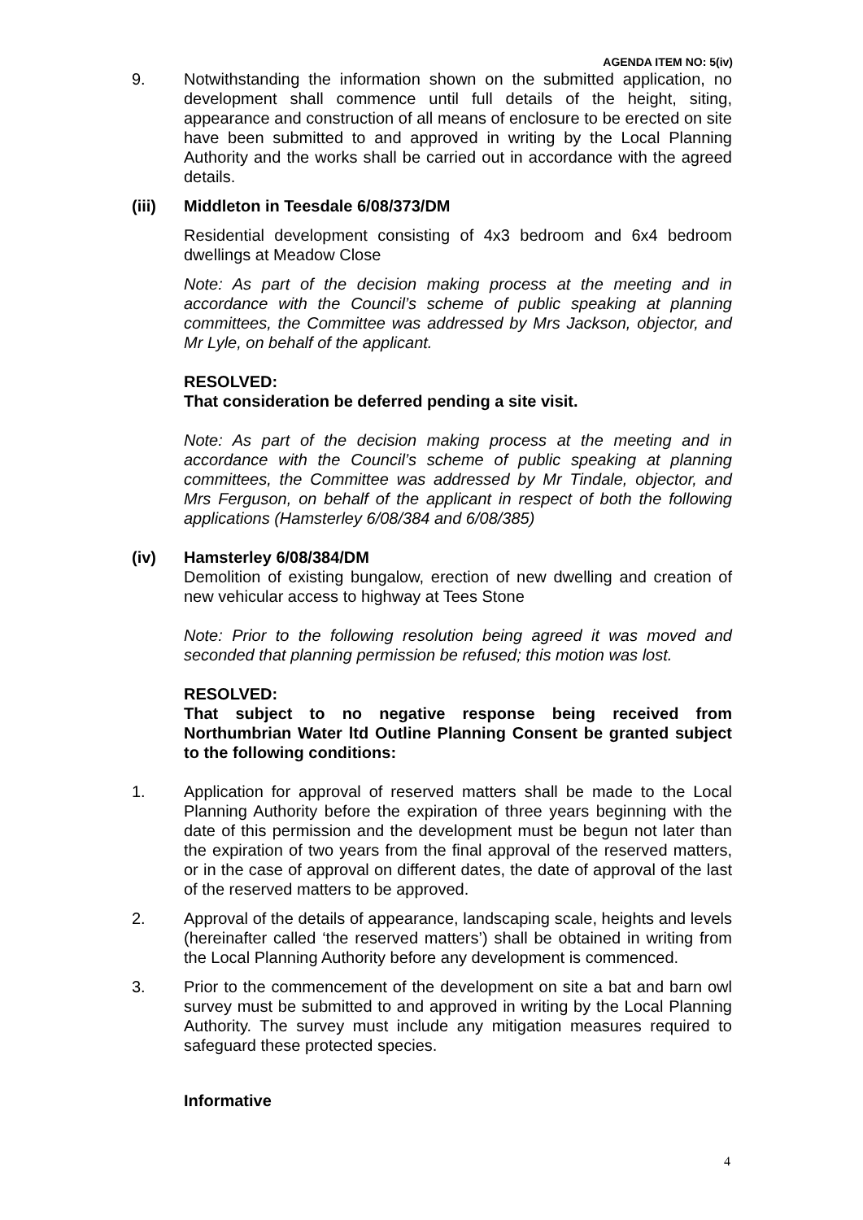AGENDA ITEM NO: 5(iv)
9. Notwithstanding the information shown on the submitted application, no development shall commence until full details of the height, siting, appearance and construction of all means of enclosure to be erected on site have been submitted to and approved in writing by the Local Planning Authority and the works shall be carried out in accordance with the agreed details.
(iii) Middleton in Teesdale 6/08/373/DM
Residential development consisting of 4x3 bedroom and 6x4 bedroom dwellings at Meadow Close
Note: As part of the decision making process at the meeting and in accordance with the Council’s scheme of public speaking at planning committees, the Committee was addressed by Mrs Jackson, objector, and Mr Lyle, on behalf of the applicant.
RESOLVED:
That consideration be deferred pending a site visit.
Note: As part of the decision making process at the meeting and in accordance with the Council’s scheme of public speaking at planning committees, the Committee was addressed by Mr Tindale, objector, and Mrs Ferguson, on behalf of the applicant in respect of both the following applications (Hamsterley 6/08/384 and 6/08/385)
(iv) Hamsterley 6/08/384/DM
Demolition of existing bungalow, erection of new dwelling and creation of new vehicular access to highway at Tees Stone
Note: Prior to the following resolution being agreed it was moved and seconded that planning permission be refused; this motion was lost.
RESOLVED:
That subject to no negative response being received from Northumbrian Water ltd Outline Planning Consent be granted subject to the following conditions:
1. Application for approval of reserved matters shall be made to the Local Planning Authority before the expiration of three years beginning with the date of this permission and the development must be begun not later than the expiration of two years from the final approval of the reserved matters, or in the case of approval on different dates, the date of approval of the last of the reserved matters to be approved.
2. Approval of the details of appearance, landscaping scale, heights and levels (hereinafter called ‘the reserved matters’) shall be obtained in writing from the Local Planning Authority before any development is commenced.
3. Prior to the commencement of the development on site a bat and barn owl survey must be submitted to and approved in writing by the Local Planning Authority. The survey must include any mitigation measures required to safeguard these protected species.
Informative
4